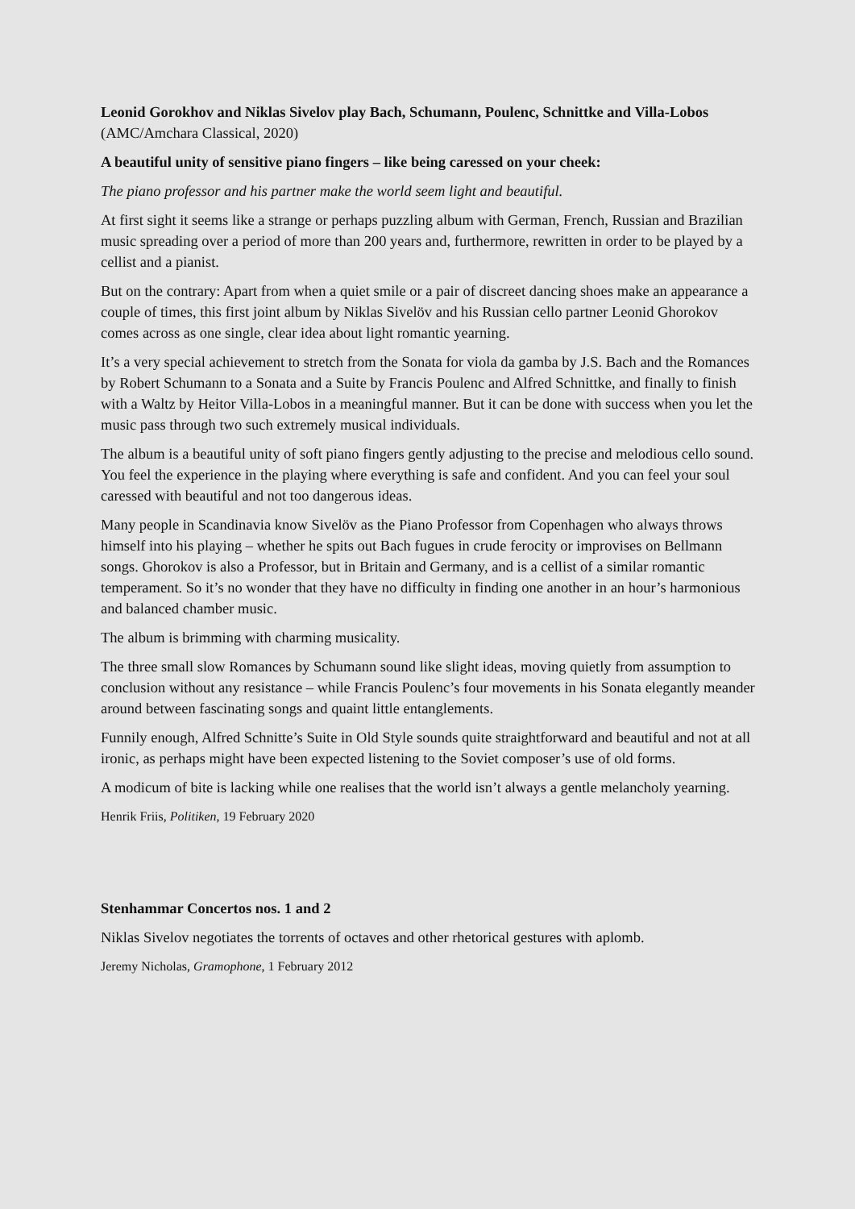Leonid Gorokhov and Niklas Sivelov play Bach, Schumann, Poulenc, Schnittke and Villa-Lobos (AMC/Amchara Classical, 2020)
A beautiful unity of sensitive piano fingers – like being caressed on your cheek:
The piano professor and his partner make the world seem light and beautiful.
At first sight it seems like a strange or perhaps puzzling album with German, French, Russian and Brazilian music spreading over a period of more than 200 years and, furthermore, rewritten in order to be played by a cellist and a pianist.
But on the contrary: Apart from when a quiet smile or a pair of discreet dancing shoes make an appearance a couple of times, this first joint album by Niklas Sivelöv and his Russian cello partner Leonid Ghorokov comes across as one single, clear idea about light romantic yearning.
It’s a very special achievement to stretch from the Sonata for viola da gamba by J.S. Bach and the Romances by Robert Schumann to a Sonata and a Suite by Francis Poulenc and Alfred Schnittke, and finally to finish with a Waltz by Heitor Villa-Lobos in a meaningful manner. But it can be done with success when you let the music pass through two such extremely musical individuals.
The album is a beautiful unity of soft piano fingers gently adjusting to the precise and melodious cello sound. You feel the experience in the playing where everything is safe and confident. And you can feel your soul caressed with beautiful and not too dangerous ideas.
Many people in Scandinavia know Sivelöv as the Piano Professor from Copenhagen who always throws himself into his playing – whether he spits out Bach fugues in crude ferocity or improvises on Bellmann songs. Ghorokov is also a Professor, but in Britain and Germany, and is a cellist of a similar romantic temperament. So it’s no wonder that they have no difficulty in finding one another in an hour’s harmonious and balanced chamber music.
The album is brimming with charming musicality.
The three small slow Romances by Schumann sound like slight ideas, moving quietly from assumption to conclusion without any resistance – while Francis Poulenc’s four movements in his Sonata elegantly meander around between fascinating songs and quaint little entanglements.
Funnily enough, Alfred Schnitte’s Suite in Old Style sounds quite straightforward and beautiful and not at all ironic, as perhaps might have been expected listening to the Soviet composer’s use of old forms.
A modicum of bite is lacking while one realises that the world isn’t always a gentle melancholy yearning.
Henrik Friis, Politiken, 19 February 2020
Stenhammar Concertos nos. 1 and 2
Niklas Sivelov negotiates the torrents of octaves and other rhetorical gestures with aplomb.
Jeremy Nicholas, Gramophone, 1 February 2012